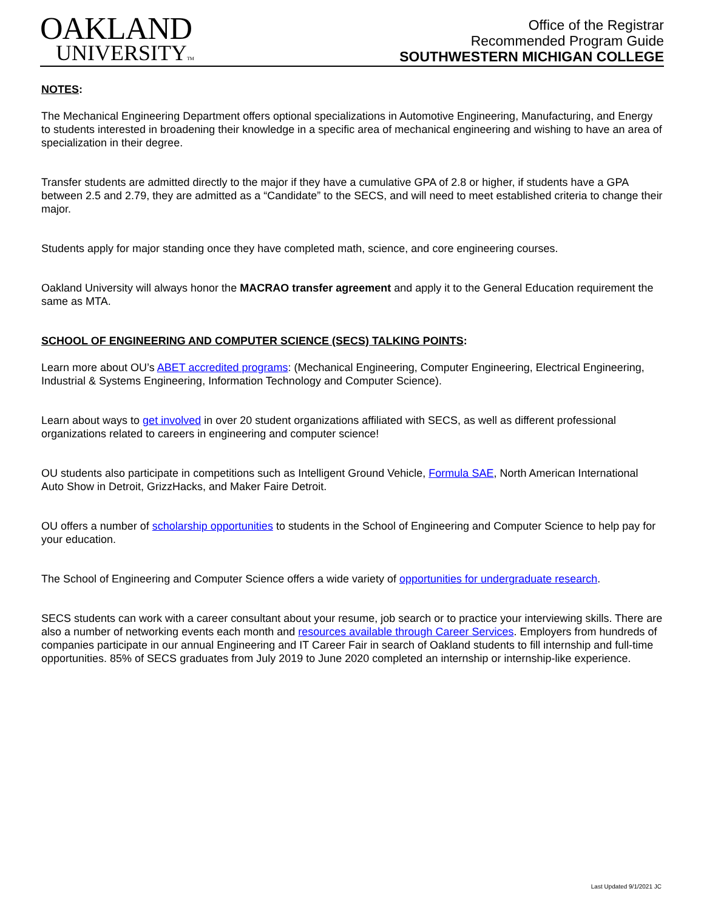OAKLAND
UNIVERSITYTM
Office of the Registrar
Recommended Program Guide
SOUTHWESTERN MICHIGAN COLLEGE
NOTES:
The Mechanical Engineering Department offers optional specializations in Automotive Engineering, Manufacturing, and Energy to students interested in broadening their knowledge in a specific area of mechanical engineering and wishing to have an area of specialization in their degree.
Transfer students are admitted directly to the major if they have a cumulative GPA of 2.8 or higher, if students have a GPA between 2.5 and 2.79, they are admitted as a “Candidate” to the SECS, and will need to meet established criteria to change their major.
Students apply for major standing once they have completed math, science, and core engineering courses.
Oakland University will always honor the MACRAO transfer agreement and apply it to the General Education requirement the same as MTA.
SCHOOL OF ENGINEERING AND COMPUTER SCIENCE (SECS) TALKING POINTS:
Learn more about OU’s ABET accredited programs: (Mechanical Engineering, Computer Engineering, Electrical Engineering, Industrial & Systems Engineering, Information Technology and Computer Science).
Learn about ways to get involved in over 20 student organizations affiliated with SECS, as well as different professional organizations related to careers in engineering and computer science!
OU students also participate in competitions such as Intelligent Ground Vehicle, Formula SAE, North American International Auto Show in Detroit, GrizzHacks, and Maker Faire Detroit.
OU offers a number of scholarship opportunities to students in the School of Engineering and Computer Science to help pay for your education.
The School of Engineering and Computer Science offers a wide variety of opportunities for undergraduate research.
SECS students can work with a career consultant about your resume, job search or to practice your interviewing skills. There are also a number of networking events each month and resources available through Career Services. Employers from hundreds of companies participate in our annual Engineering and IT Career Fair in search of Oakland students to fill internship and full-time opportunities. 85% of SECS graduates from July 2019 to June 2020 completed an internship or internship-like experience.
Last Updated 9/1/2021 JC